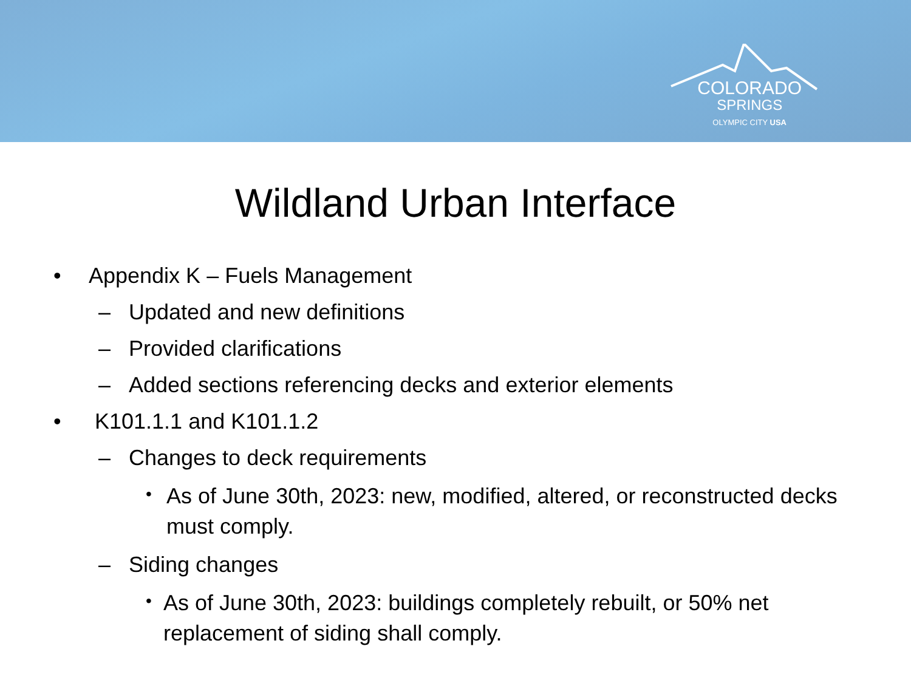COLORADO
SPRINGS
OLYMPIC CITY USA
Wildland Urban Interface
• Appendix K – Fuels Management
– Updated and new definitions
– Provided clarifications
– Added sections referencing decks and exterior elements
• K101.1.1 and K101.1.2
– Changes to deck requirements
• As of June 30th, 2023: new, modified, altered, or reconstructed decks must comply.
– Siding changes
• As of June 30th, 2023: buildings completely rebuilt, or 50% net replacement of siding shall comply.